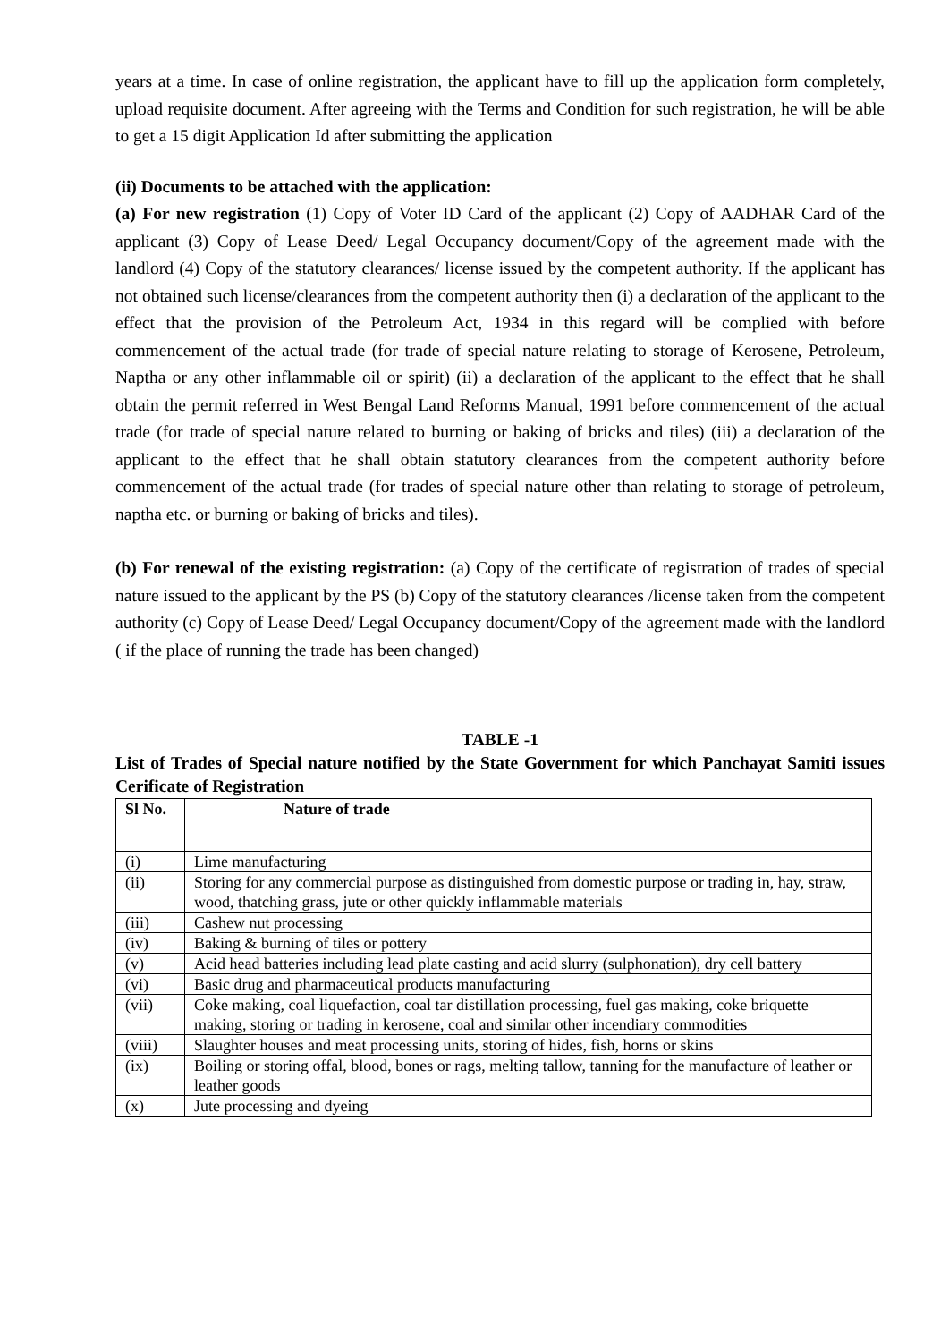years at a time. In case of online registration, the applicant have to fill up the application form completely, upload requisite document. After agreeing with the Terms and Condition for such registration, he will be able to get a 15 digit Application Id after submitting the application
(ii) Documents to be attached with the application:
(a) For new registration (1) Copy of Voter ID Card of the applicant (2) Copy of AADHAR Card of the applicant (3) Copy of Lease Deed/ Legal Occupancy document/Copy of the agreement made with the landlord (4) Copy of the statutory clearances/ license issued by the competent authority. If the applicant has not obtained such license/clearances from the competent authority then (i) a declaration of the applicant to the effect that the provision of the Petroleum Act, 1934 in this regard will be complied with before commencement of the actual trade (for trade of special nature relating to storage of Kerosene, Petroleum, Naptha or any other inflammable oil or spirit) (ii) a declaration of the applicant to the effect that he shall obtain the permit referred in West Bengal Land Reforms Manual, 1991 before commencement of the actual trade (for trade of special nature related to burning or baking of bricks and tiles) (iii) a declaration of the applicant to the effect that he shall obtain statutory clearances from the competent authority before commencement of the actual trade (for trades of special nature other than relating to storage of petroleum, naptha etc. or burning or baking of bricks and tiles).
(b) For renewal of the existing registration: (a) Copy of the certificate of registration of trades of special nature issued to the applicant by the PS (b) Copy of the statutory clearances /license taken from the competent authority (c) Copy of Lease Deed/ Legal Occupancy document/Copy of the agreement made with the landlord ( if the place of running the trade has been changed)
TABLE -1
List of Trades of Special nature notified by the State Government for which Panchayat Samiti issues Cerificate of Registration
| Sl No. | Nature of trade |
| --- | --- |
| (i) | Lime manufacturing |
| (ii) | Storing for any commercial purpose as distinguished from domestic purpose or trading in, hay, straw, wood, thatching grass, jute or other quickly inflammable materials |
| (iii) | Cashew nut processing |
| (iv) | Baking & burning of tiles or pottery |
| (v) | Acid head batteries including lead plate casting and acid slurry (sulphonation), dry cell battery |
| (vi) | Basic drug and pharmaceutical products manufacturing |
| (vii) | Coke making, coal liquefaction, coal tar distillation processing, fuel gas making, coke briquette making, storing or trading in kerosene, coal and similar other incendiary commodities |
| (viii) | Slaughter houses and meat processing units, storing of hides, fish, horns or skins |
| (ix) | Boiling or storing offal, blood, bones or rags, melting tallow, tanning for the manufacture of leather or leather goods |
| (x) | Jute processing and dyeing |